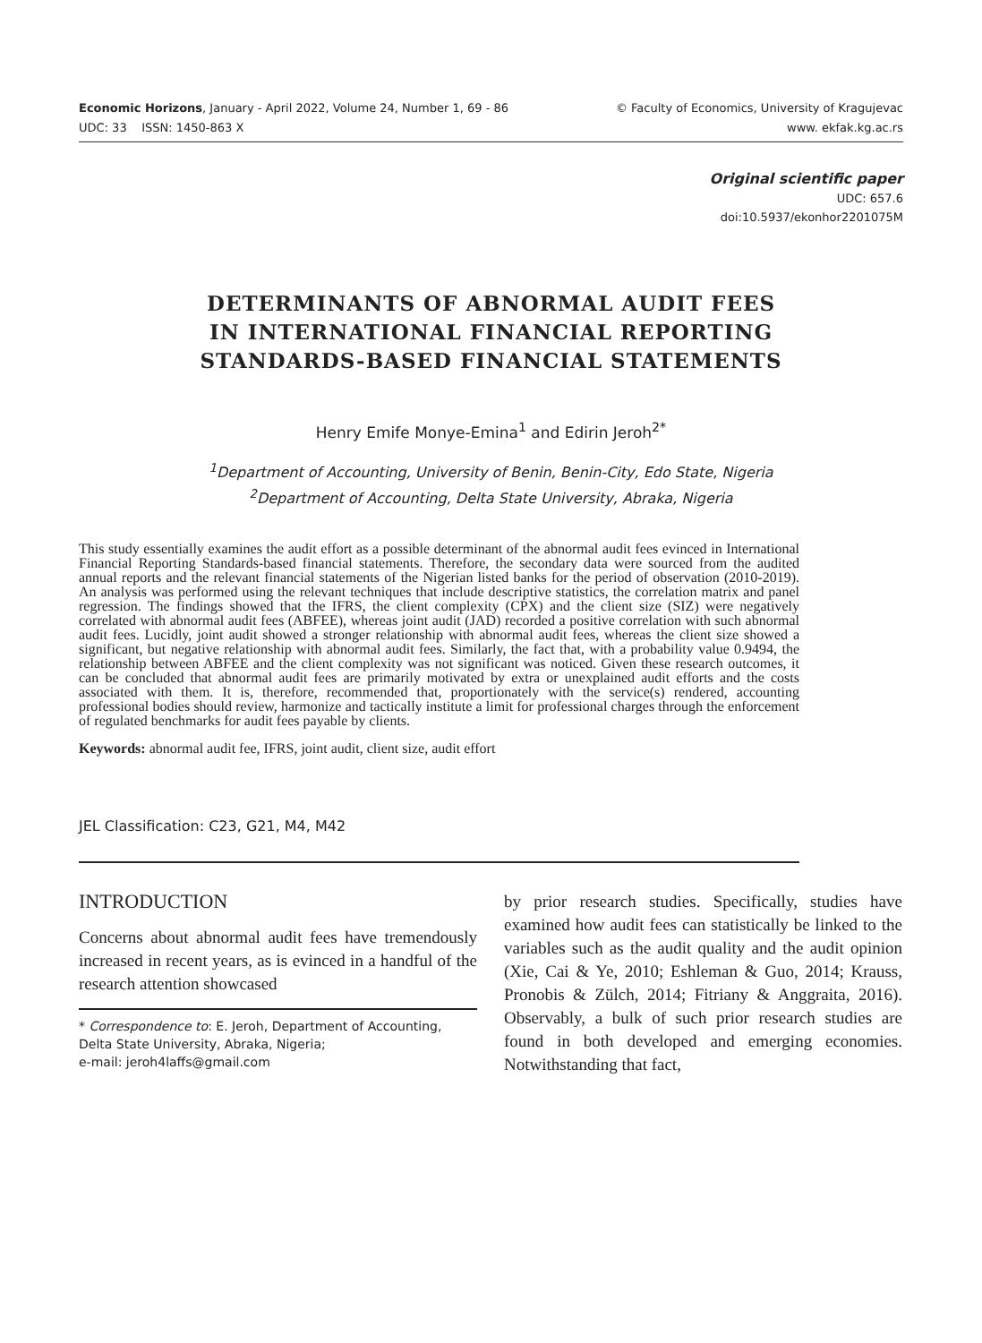Economic Horizons, January - April 2022, Volume 24, Number 1, 69 - 86
UDC: 33 ISSN: 1450-863 X
© Faculty of Economics, University of Kragujevac
www. ekfak.kg.ac.rs
Original scientific paper
UDC: 657.6
doi:10.5937/ekonhor2201075M
DETERMINANTS OF ABNORMAL AUDIT FEES
IN INTERNATIONAL FINANCIAL REPORTING
STANDARDS-BASED FINANCIAL STATEMENTS
Henry Emife Monye-Emina<sup>1</sup> and Edirin Jeroh<sup>2*</sup>
<sup>1</sup> Department of Accounting, University of Benin, Benin-City, Edo State, Nigeria
<sup>2</sup> Department of Accounting, Delta State University, Abraka, Nigeria
This study essentially examines the audit effort as a possible determinant of the abnormal audit fees evinced in International Financial Reporting Standards-based financial statements. Therefore, the secondary data were sourced from the audited annual reports and the relevant financial statements of the Nigerian listed banks for the period of observation (2010-2019). An analysis was performed using the relevant techniques that include descriptive statistics, the correlation matrix and panel regression. The findings showed that the IFRS, the client complexity (CPX) and the client size (SIZ) were negatively correlated with abnormal audit fees (ABFEE), whereas joint audit (JAD) recorded a positive correlation with such abnormal audit fees. Lucidly, joint audit showed a stronger relationship with abnormal audit fees, whereas the client size showed a significant, but negative relationship with abnormal audit fees. Similarly, the fact that, with a probability value 0.9494, the relationship between ABFEE and the client complexity was not significant was noticed. Given these research outcomes, it can be concluded that abnormal audit fees are primarily motivated by extra or unexplained audit efforts and the costs associated with them. It is, therefore, recommended that, proportionately with the service(s) rendered, accounting professional bodies should review, harmonize and tactically institute a limit for professional charges through the enforcement of regulated benchmarks for audit fees payable by clients.
Keywords: abnormal audit fee, IFRS, joint audit, client size, audit effort
JEL Classification: C23, G21, M4, M42
INTRODUCTION
Concerns about abnormal audit fees have tremendously increased in recent years, as is evinced in a handful of the research attention showcased
* Correspondence to: E. Jeroh, Department of Accounting, Delta State University, Abraka, Nigeria;
e-mail: jeroh4laffs@gmail.com
by prior research studies. Specifically, studies have examined how audit fees can statistically be linked to the variables such as the audit quality and the audit opinion (Xie, Cai & Ye, 2010; Eshleman & Guo, 2014; Krauss, Pronobis & Zülch, 2014; Fitriany & Anggraita, 2016). Observably, a bulk of such prior research studies are found in both developed and emerging economies. Notwithstanding that fact,